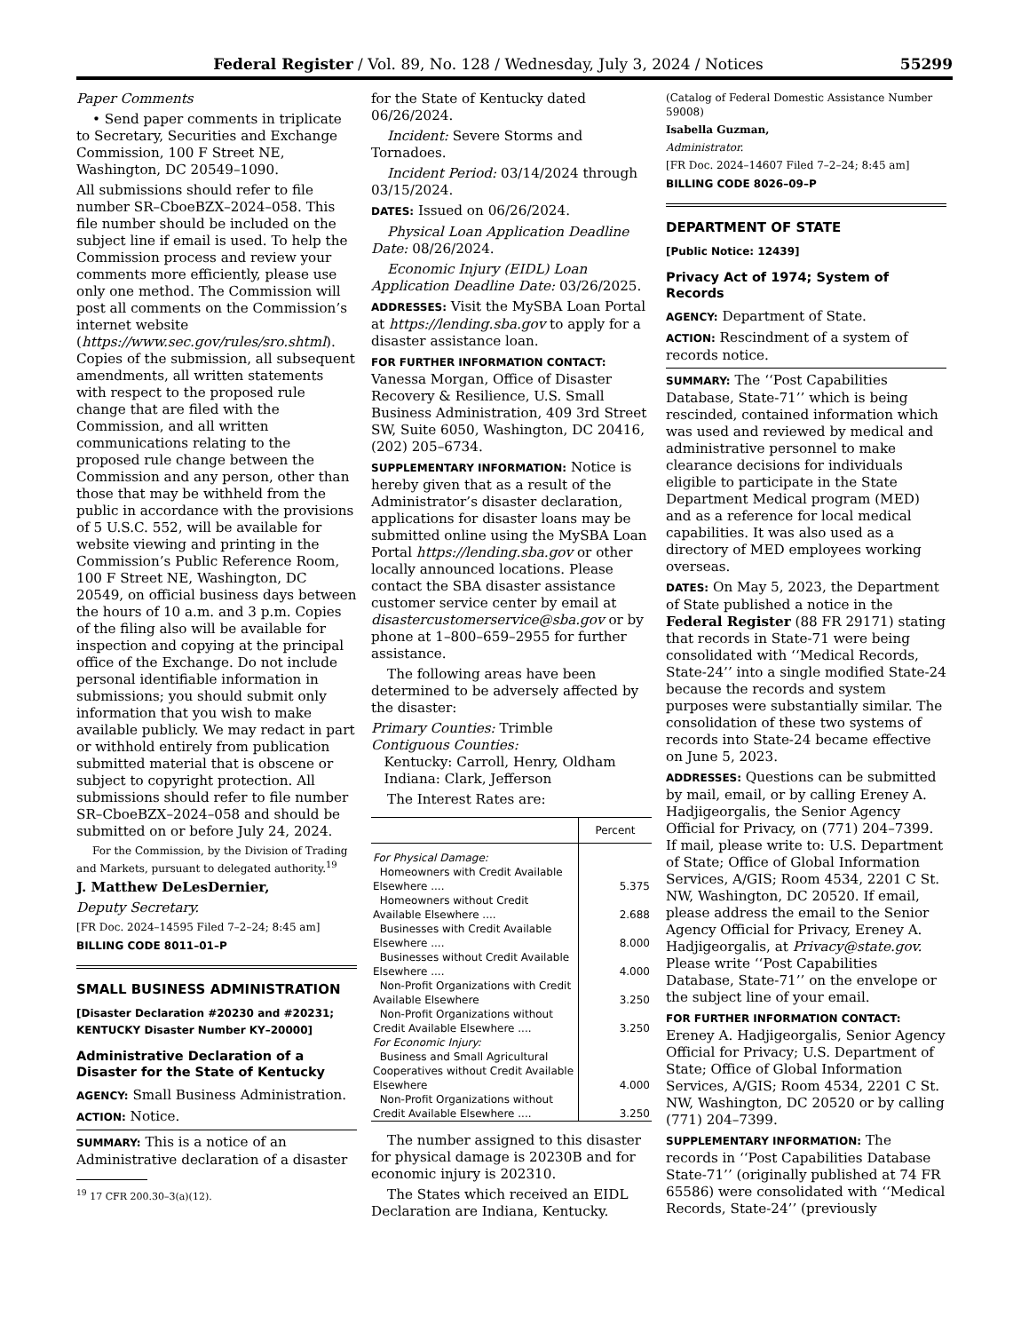Federal Register / Vol. 89, No. 128 / Wednesday, July 3, 2024 / Notices 55299
Paper Comments
• Send paper comments in triplicate to Secretary, Securities and Exchange Commission, 100 F Street NE, Washington, DC 20549–1090.
All submissions should refer to file number SR–CboeBZX–2024–058. This file number should be included on the subject line if email is used. To help the Commission process and review your comments more efficiently, please use only one method. The Commission will post all comments on the Commission’s internet website (https://www.sec.gov/rules/sro.shtml). Copies of the submission, all subsequent amendments, all written statements with respect to the proposed rule change that are filed with the Commission, and all written communications relating to the proposed rule change between the Commission and any person, other than those that may be withheld from the public in accordance with the provisions of 5 U.S.C. 552, will be available for website viewing and printing in the Commission’s Public Reference Room, 100 F Street NE, Washington, DC 20549, on official business days between the hours of 10 a.m. and 3 p.m. Copies of the filing also will be available for inspection and copying at the principal office of the Exchange. Do not include personal identifiable information in submissions; you should submit only information that you wish to make available publicly. We may redact in part or withhold entirely from publication submitted material that is obscene or subject to copyright protection. All submissions should refer to file number SR–CboeBZX–2024–058 and should be submitted on or before July 24, 2024.
For the Commission, by the Division of Trading and Markets, pursuant to delegated authority.<sup>19</sup>
J. Matthew DeLesDernier,
Deputy Secretary.
[FR Doc. 2024–14595 Filed 7–2–24; 8:45 am]
BILLING CODE 8011–01–P
SMALL BUSINESS ADMINISTRATION
[Disaster Declaration #20230 and #20231; KENTUCKY Disaster Number KY–20000]
Administrative Declaration of a Disaster for the State of Kentucky
AGENCY: Small Business Administration.
ACTION: Notice.
SUMMARY: This is a notice of an Administrative declaration of a disaster
<sup>19</sup> 17 CFR 200.30–3(a)(12).
for the State of Kentucky dated 06/26/2024.
Incident: Severe Storms and Tornadoes.
Incident Period: 03/14/2024 through 03/15/2024.
DATES: Issued on 06/26/2024.
Physical Loan Application Deadline Date: 08/26/2024.
Economic Injury (EIDL) Loan Application Deadline Date: 03/26/2025.
ADDRESSES: Visit the MySBA Loan Portal at https://lending.sba.gov to apply for a disaster assistance loan.
FOR FURTHER INFORMATION CONTACT: Vanessa Morgan, Office of Disaster Recovery & Resilience, U.S. Small Business Administration, 409 3rd Street SW, Suite 6050, Washington, DC 20416, (202) 205–6734.
SUPPLEMENTARY INFORMATION: Notice is hereby given that as a result of the Administrator’s disaster declaration, applications for disaster loans may be submitted online using the MySBA Loan Portal https://lending.sba.gov or other locally announced locations. Please contact the SBA disaster assistance customer service center by email at disastercustomerservice@sba.gov or by phone at 1–800–659–2955 for further assistance.
The following areas have been determined to be adversely affected by the disaster:
Primary Counties: Trimble
Contiguous Counties:
Kentucky: Carroll, Henry, Oldham
Indiana: Clark, Jefferson
The Interest Rates are:
| | Percent |
| --- | --- |
| For Physical Damage: | |
| Homeowners with Credit Available Elsewhere .... | 5.375 |
| Homeowners without Credit Available Elsewhere .... | 2.688 |
| Businesses with Credit Available Elsewhere .... | 8.000 |
| Businesses without Credit Available Elsewhere .... | 4.000 |
| Non-Profit Organizations with Credit Available Elsewhere | 3.250 |
| Non-Profit Organizations without Credit Available Elsewhere .... | 3.250 |
| For Economic Injury: | |
| Business and Small Agricultural Cooperatives without Credit Available Elsewhere | 4.000 |
| Non-Profit Organizations without Credit Available Elsewhere .... | 3.250 |
The number assigned to this disaster for physical damage is 20230B and for economic injury is 202310.
The States which received an EIDL Declaration are Indiana, Kentucky.
(Catalog of Federal Domestic Assistance Number 59008)
Isabella Guzman,
Administrator.
[FR Doc. 2024–14607 Filed 7–2–24; 8:45 am]
BILLING CODE 8026–09–P
DEPARTMENT OF STATE
[Public Notice: 12439]
Privacy Act of 1974; System of Records
AGENCY: Department of State.
ACTION: Rescindment of a system of records notice.
SUMMARY: The ‘‘Post Capabilities Database, State-71’’ which is being rescinded, contained information which was used and reviewed by medical and administrative personnel to make clearance decisions for individuals eligible to participate in the State Department Medical program (MED) and as a reference for local medical capabilities. It was also used as a directory of MED employees working overseas.
DATES: On May 5, 2023, the Department of State published a notice in the Federal Register (88 FR 29171) stating that records in State-71 were being consolidated with ‘‘Medical Records, State-24’’ into a single modified State-24 because the records and system purposes were substantially similar. The consolidation of these two systems of records into State-24 became effective on June 5, 2023.
ADDRESSES: Questions can be submitted by mail, email, or by calling Ereney A. Hadjigeorgalis, the Senior Agency Official for Privacy, on (771) 204–7399. If mail, please write to: U.S. Department of State; Office of Global Information Services, A/GIS; Room 4534, 2201 C St. NW, Washington, DC 20520. If email, please address the email to the Senior Agency Official for Privacy, Ereney A. Hadjigeorgalis, at Privacy@state.gov. Please write ‘‘Post Capabilities Database, State-71’’ on the envelope or the subject line of your email.
FOR FURTHER INFORMATION CONTACT: Ereney A. Hadjigeorgalis, Senior Agency Official for Privacy; U.S. Department of State; Office of Global Information Services, A/GIS; Room 4534, 2201 C St. NW, Washington, DC 20520 or by calling (771) 204–7399.
SUPPLEMENTARY INFORMATION: The records in ‘‘Post Capabilities Database State-71’’ (originally published at 74 FR 65586) were consolidated with ‘‘Medical Records, State-24’’ (previously